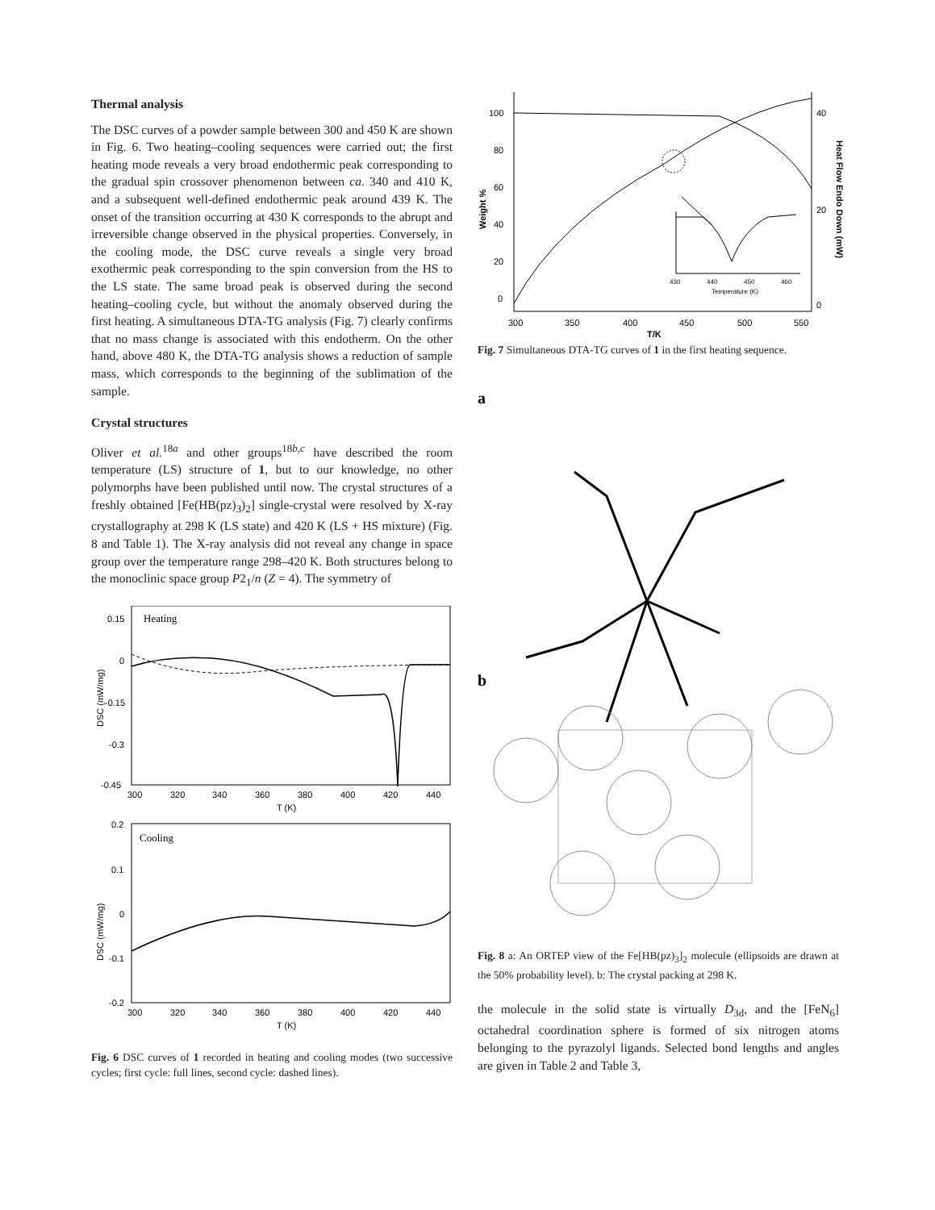Thermal analysis
The DSC curves of a powder sample between 300 and 450 K are shown in Fig. 6. Two heating–cooling sequences were carried out; the first heating mode reveals a very broad endothermic peak corresponding to the gradual spin crossover phenomenon between ca. 340 and 410 K, and a subsequent well-defined endothermic peak around 439 K. The onset of the transition occurring at 430 K corresponds to the abrupt and irreversible change observed in the physical properties. Conversely, in the cooling mode, the DSC curve reveals a single very broad exothermic peak corresponding to the spin conversion from the HS to the LS state. The same broad peak is observed during the second heating–cooling cycle, but without the anomaly observed during the first heating. A simultaneous DTA-TG analysis (Fig. 7) clearly confirms that no mass change is associated with this endotherm. On the other hand, above 480 K, the DTA-TG analysis shows a reduction of sample mass, which corresponds to the beginning of the sublimation of the sample.
Crystal structures
Oliver et al.<sup>18a</sup> and other groups<sup>18b,c</sup> have described the room temperature (LS) structure of 1, but to our knowledge, no other polymorphs have been published until now. The crystal structures of a freshly obtained [Fe(HB(pz)<sub>3</sub>)<sub>2</sub>] single-crystal were resolved by X-ray crystallography at 298 K (LS state) and 420 K (LS + HS mixture) (Fig. 8 and Table 1). The X-ray analysis did not reveal any change in space group over the temperature range 298–420 K. Both structures belong to the monoclinic space group P2<sub>1</sub>/n (Z = 4). The symmetry of
Heating
0.15
0
-0.15
-0.3
-0.45
DSC (mW/mg)
300
320
340
360
380
400
420
440
T (K)
Cooling
0.2
0.1
0
-0.1
-0.2
DSC (mW/mg)
300
320
340
360
380
400
420
440
T (K)
Fig. 6 DSC curves of 1 recorded in heating and cooling modes (two successive cycles; first cycle: full lines, second cycle: dashed lines).
100
80
60
40
20
0
Weight %
40
20
0
Heat Flow Endo Down (mW)
430
440
450
460
Temperature (K)
300
350
400
450
500
550
T/K
Fig. 7 Simultaneous DTA-TG curves of 1 in the first heating sequence.
a
b
Fig. 8 a: An ORTEP view of the Fe[HB(pz)<sub>3</sub>]<sub>2</sub> molecule (ellipsoids are drawn at the 50% probability level). b: The crystal packing at 298 K.
the molecule in the solid state is virtually D<sub>3d</sub>, and the [FeN<sub>6</sub>] octahedral coordination sphere is formed of six nitrogen atoms belonging to the pyrazolyl ligands. Selected bond lengths and angles are given in Table 2 and Table 3,